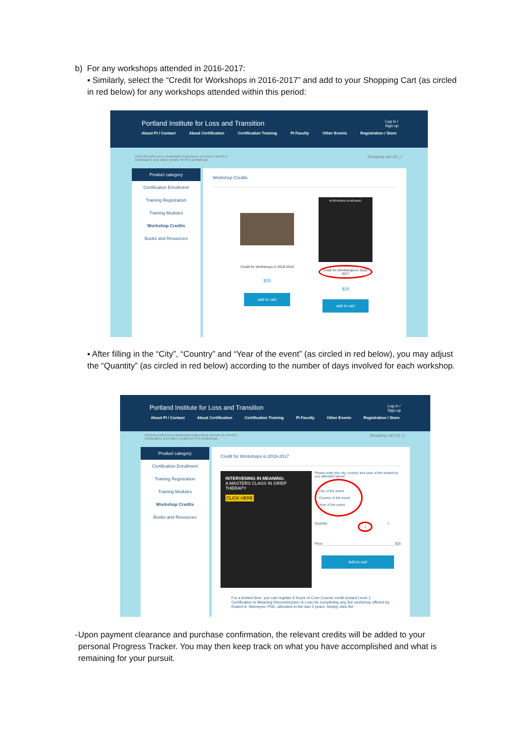b) For any workshops attended in 2016-2017:
▪ Similarly, select the “Credit for Workshops in 2016-2017” and add to your Shopping Cart (as circled in red below) for any workshops attended within this period:
Portland Institute for Loss and Transition Log in /
Sign up
About PI / Contact About Certification Certification Training PI Faculty Other Events Registration / Store
Click the pdf icon to download instructions on how to enroll in
certification and claim credits for PI's workshops. Shopping cart (0) 🛒
Product category
Certification Enrollment
Training Registration
Training Modules
Workshop Credits
Books and Resources
Workshop Credits
Credit for Workshops in 2018-2019
$25
add to cart
INTERVENING IN MEANING:
Credit for Workshops in 2016-2017
$25
add to cart
▪ After filling in the “City”, “Country” and “Year of the event” (as circled in red below), you may adjust the “Quantity” (as circled in red below) according to the number of days involved for each workshop.
Portland Institute for Loss and Transition Log in /
Sign up
About PI / Contact About Certification Certification Training PI Faculty Other Events Registration / Store
Click the pdf icon to download instructions on how to enroll in
certification and claim credits for PI's workshops. Shopping cart (0) 🛒
Product category
Certification Enrollment
Training Registration
Training Modules
Workshop Credits
Books and Resources
Credit for Workshops in 2016-2017
INTERVENING IN MEANING:
A MASTERS CLASS IN GRIEF THERAPY
CLICK HERE
Please enter the city, country and year of the workshop you attended below:
City of the event
Country of the event
Year of the event
Quantity - 1 +
Price $25
Add to cart
For a limited time, you can register 6 hours of Core Course credit toward Level 1 Certification in Meaning Reconstruction in Loss for completing any live workshop offered by Robert A. Neimeyer, PhD, attended in the last 3 years. Simply click the
- Upon payment clearance and purchase confirmation, the relevant credits will be added to your personal Progress Tracker. You may then keep track on what you have accomplished and what is remaining for your pursuit.